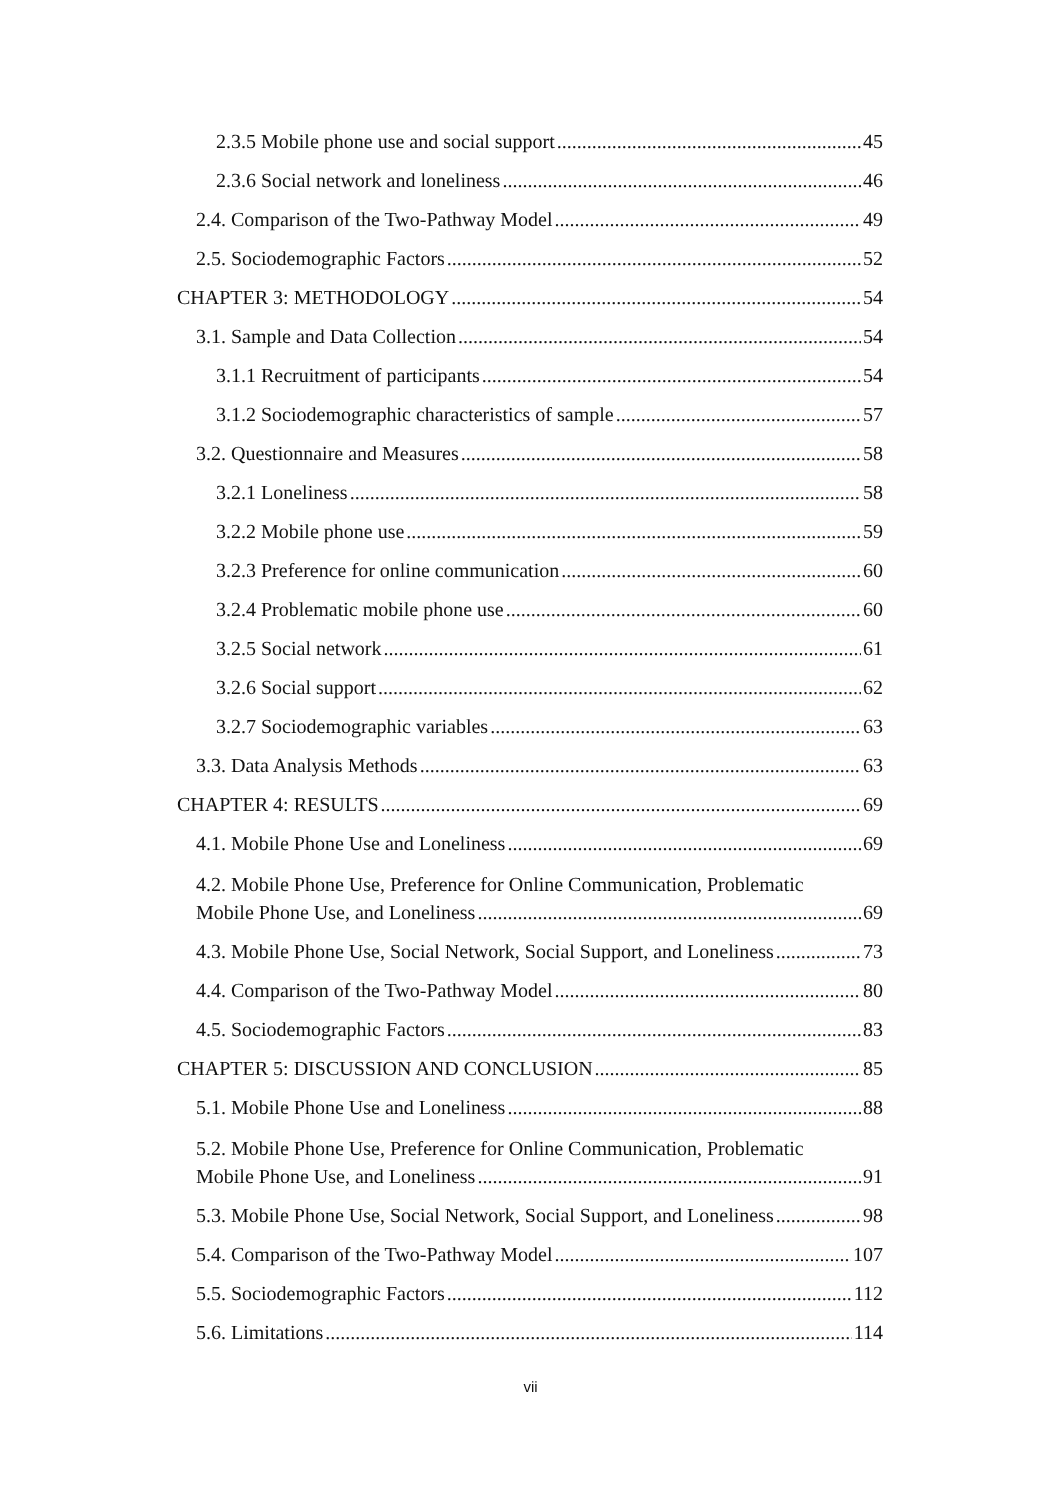2.3.5 Mobile phone use and social support 45
2.3.6 Social network and loneliness 46
2.4. Comparison of the Two-Pathway Model 49
2.5. Sociodemographic Factors 52
CHAPTER 3: METHODOLOGY 54
3.1. Sample and Data Collection 54
3.1.1 Recruitment of participants 54
3.1.2 Sociodemographic characteristics of sample 57
3.2. Questionnaire and Measures 58
3.2.1 Loneliness 58
3.2.2 Mobile phone use 59
3.2.3 Preference for online communication 60
3.2.4 Problematic mobile phone use 60
3.2.5 Social network 61
3.2.6 Social support 62
3.2.7 Sociodemographic variables 63
3.3. Data Analysis Methods 63
CHAPTER 4: RESULTS 69
4.1. Mobile Phone Use and Loneliness 69
4.2. Mobile Phone Use, Preference for Online Communication, Problematic
Mobile Phone Use, and Loneliness 69
4.3. Mobile Phone Use, Social Network, Social Support, and Loneliness 73
4.4. Comparison of the Two-Pathway Model 80
4.5. Sociodemographic Factors 83
CHAPTER 5: DISCUSSION AND CONCLUSION 85
5.1. Mobile Phone Use and Loneliness 88
5.2. Mobile Phone Use, Preference for Online Communication, Problematic
Mobile Phone Use, and Loneliness 91
5.3. Mobile Phone Use, Social Network, Social Support, and Loneliness 98
5.4. Comparison of the Two-Pathway Model 107
5.5. Sociodemographic Factors 112
5.6. Limitations 114
vii